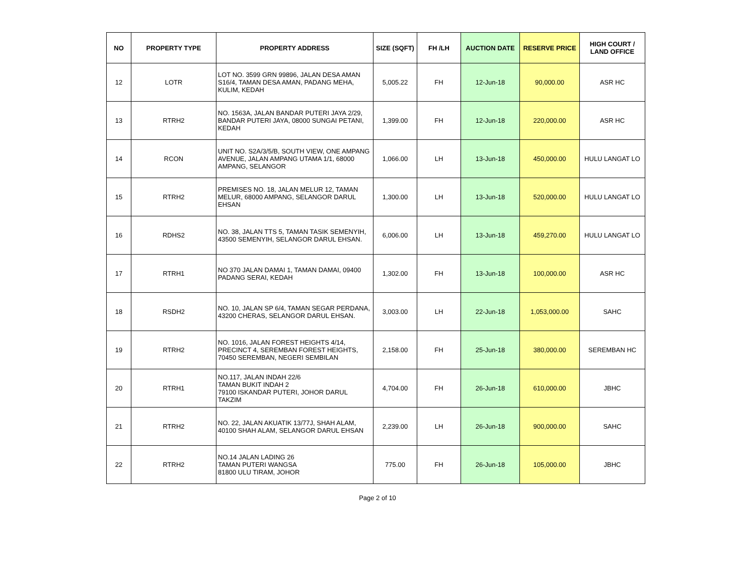| NO | PROPERTY TYPE | PROPERTY ADDRESS | SIZE (SQFT) | FH /LH | AUCTION DATE | RESERVE PRICE | HIGH COURT / LAND OFFICE |
| --- | --- | --- | --- | --- | --- | --- | --- |
| 12 | LOTR | LOT NO. 3599 GRN 99896, JALAN DESA AMAN S16/4, TAMAN DESA AMAN, PADANG MEHA, KULIM, KEDAH | 5,005.22 | FH | 12-Jun-18 | 90,000.00 | ASR HC |
| 13 | RTRH2 | NO. 1563A, JALAN BANDAR PUTERI JAYA 2/29, BANDAR PUTERI JAYA, 08000 SUNGAI PETANI, KEDAH | 1,399.00 | FH | 12-Jun-18 | 220,000.00 | ASR HC |
| 14 | RCON | UNIT NO. S2A/3/5/B, SOUTH VIEW, ONE AMPANG AVENUE, JALAN AMPANG UTAMA 1/1, 68000 AMPANG, SELANGOR | 1,066.00 | LH | 13-Jun-18 | 450,000.00 | HULU LANGAT LO |
| 15 | RTRH2 | PREMISES NO. 18, JALAN MELUR 12, TAMAN MELUR, 68000 AMPANG, SELANGOR DARUL EHSAN | 1,300.00 | LH | 13-Jun-18 | 520,000.00 | HULU LANGAT LO |
| 16 | RDHS2 | NO. 38, JALAN TTS 5, TAMAN TASIK SEMENYIH, 43500 SEMENYIH, SELANGOR DARUL EHSAN. | 6,006.00 | LH | 13-Jun-18 | 459,270.00 | HULU LANGAT LO |
| 17 | RTRH1 | NO 370 JALAN DAMAI 1, TAMAN DAMAI, 09400 PADANG SERAI, KEDAH | 1,302.00 | FH | 13-Jun-18 | 100,000.00 | ASR HC |
| 18 | RSDH2 | NO. 10, JALAN SP 6/4, TAMAN SEGAR PERDANA, 43200 CHERAS, SELANGOR DARUL EHSAN. | 3,003.00 | LH | 22-Jun-18 | 1,053,000.00 | SAHC |
| 19 | RTRH2 | NO. 1016, JALAN FOREST HEIGHTS 4/14, PRECINCT 4, SEREMBAN FOREST HEIGHTS, 70450 SEREMBAN, NEGERI SEMBILAN | 2,158.00 | FH | 25-Jun-18 | 380,000.00 | SEREMBAN HC |
| 20 | RTRH1 | NO.117, JALAN INDAH 22/6 TAMAN BUKIT INDAH 2 79100 ISKANDAR PUTERI, JOHOR DARUL TAKZIM | 4,704.00 | FH | 26-Jun-18 | 610,000.00 | JBHC |
| 21 | RTRH2 | NO. 22, JALAN AKUATIK 13/77J, SHAH ALAM, 40100 SHAH ALAM, SELANGOR DARUL EHSAN | 2,239.00 | LH | 26-Jun-18 | 900,000.00 | SAHC |
| 22 | RTRH2 | NO.14 JALAN LADING 26 TAMAN PUTERI WANGSA 81800 ULU TIRAM, JOHOR | 775.00 | FH | 26-Jun-18 | 105,000.00 | JBHC |
Page 2 of 10